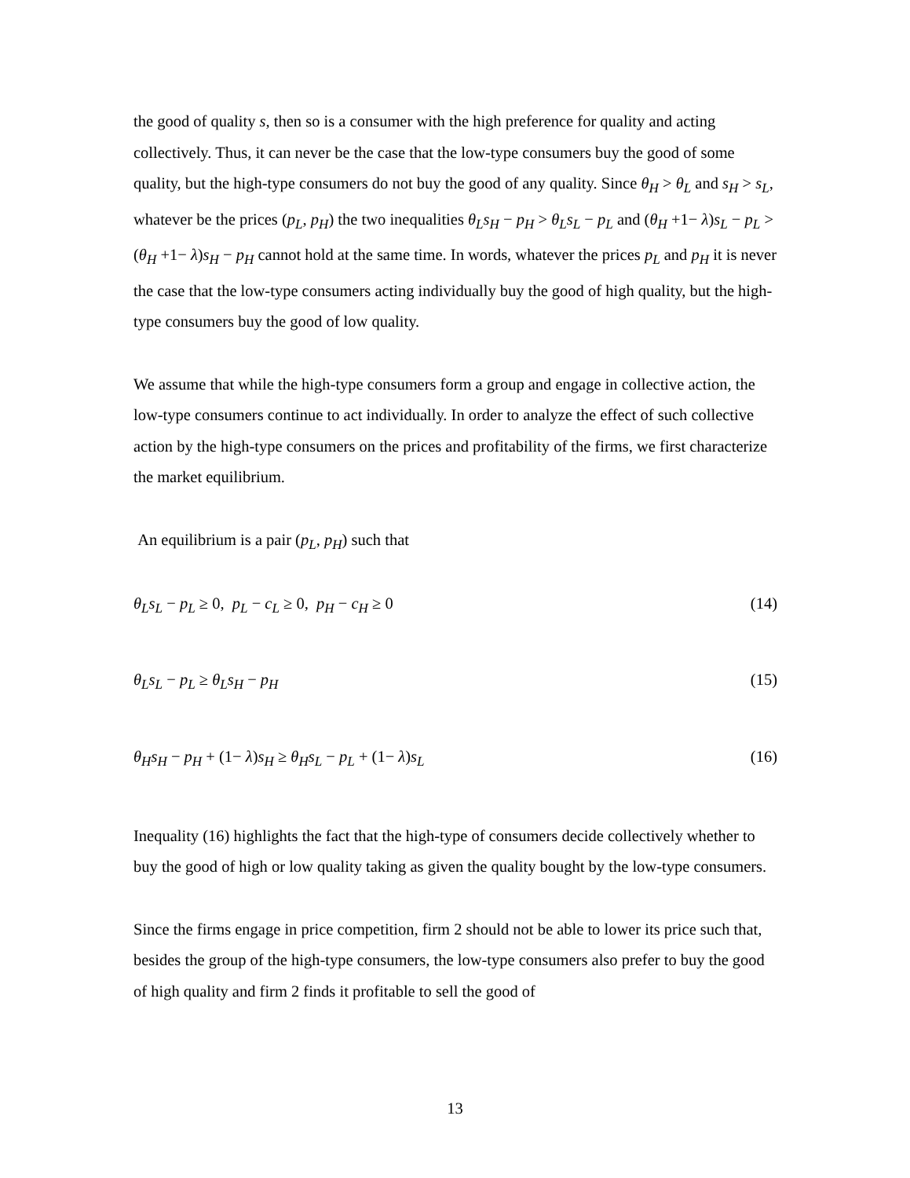the good of quality s, then so is a consumer with the high preference for quality and acting collectively. Thus, it can never be the case that the low-type consumers buy the good of some quality, but the high-type consumers do not buy the good of any quality. Since θ<sub>H</sub> > θ<sub>L</sub> and s<sub>H</sub> > s<sub>L</sub>, whatever be the prices (p<sub>L</sub>, p<sub>H</sub>) the two inequalities θ<sub>L</sub>s<sub>H</sub> − p<sub>H</sub> > θ<sub>L</sub>s<sub>L</sub> − p<sub>L</sub> and (θ<sub>H</sub> +1− λ)s<sub>L</sub> − p<sub>L</sub> > (θ<sub>H</sub> +1− λ)s<sub>H</sub> − p<sub>H</sub> cannot hold at the same time. In words, whatever the prices p<sub>L</sub> and p<sub>H</sub> it is never the case that the low-type consumers acting individually buy the good of high quality, but the high-type consumers buy the good of low quality.
We assume that while the high-type consumers form a group and engage in collective action, the low-type consumers continue to act individually. In order to analyze the effect of such collective action by the high-type consumers on the prices and profitability of the firms, we first characterize the market equilibrium.
An equilibrium is a pair (p<sub>L</sub>, p<sub>H</sub>) such that
θ<sub>L</sub>s<sub>L</sub> − p<sub>L</sub> ≥ 0, p<sub>L</sub> − c<sub>L</sub> ≥ 0, p<sub>H</sub> − c<sub>H</sub> ≥ 0 (14)
θ<sub>L</sub>s<sub>L</sub> − p<sub>L</sub> ≥ θ<sub>L</sub>s<sub>H</sub> − p<sub>H</sub> (15)
θ<sub>H</sub>s<sub>H</sub> − p<sub>H</sub> + (1− λ)s<sub>H</sub> ≥ θ<sub>H</sub>s<sub>L</sub> − p<sub>L</sub> + (1− λ)s<sub>L</sub> (16)
Inequality (16) highlights the fact that the high-type of consumers decide collectively whether to buy the good of high or low quality taking as given the quality bought by the low-type consumers.
Since the firms engage in price competition, firm 2 should not be able to lower its price such that, besides the group of the high-type consumers, the low-type consumers also prefer to buy the good of high quality and firm 2 finds it profitable to sell the good of
13